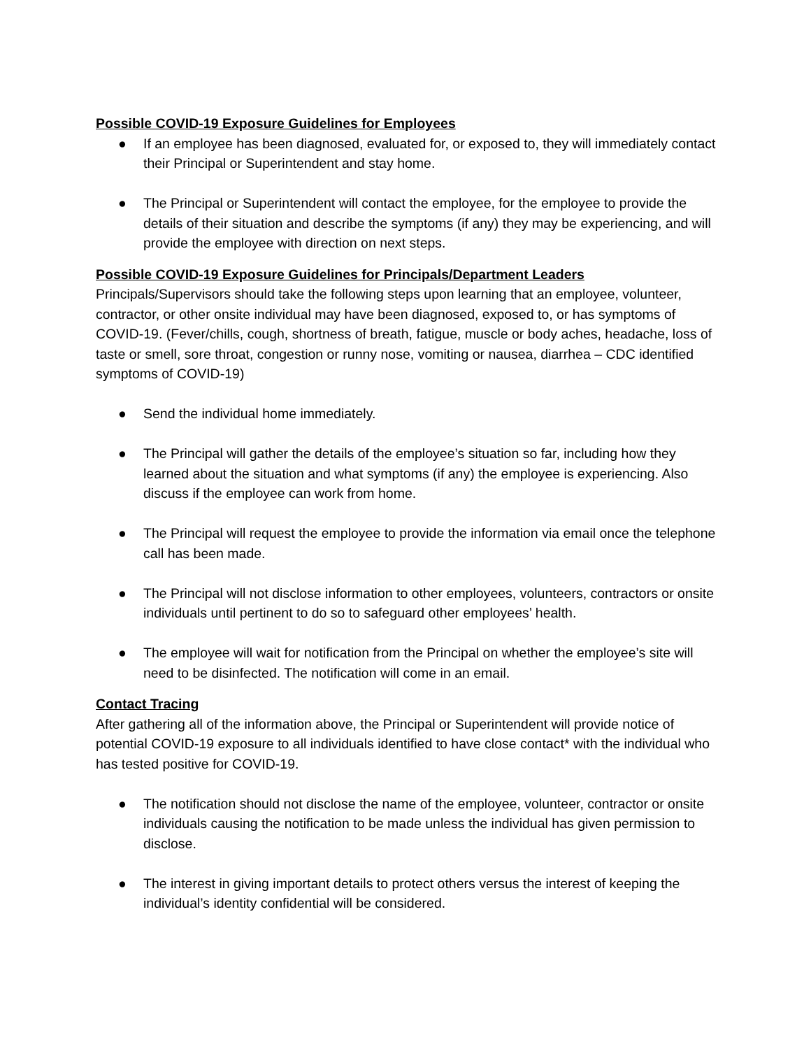Possible COVID-19 Exposure Guidelines for Employees
● If an employee has been diagnosed, evaluated for, or exposed to, they will immediately contact their Principal or Superintendent and stay home.
● The Principal or Superintendent will contact the employee, for the employee to provide the details of their situation and describe the symptoms (if any) they may be experiencing, and will provide the employee with direction on next steps.
Possible COVID-19 Exposure Guidelines for Principals/Department Leaders
Principals/Supervisors should take the following steps upon learning that an employee, volunteer, contractor, or other onsite individual may have been diagnosed, exposed to, or has symptoms of COVID-19. (Fever/chills, cough, shortness of breath, fatigue, muscle or body aches, headache, loss of taste or smell, sore throat, congestion or runny nose, vomiting or nausea, diarrhea – CDC identified symptoms of COVID-19)
● Send the individual home immediately.
● The Principal will gather the details of the employee’s situation so far, including how they learned about the situation and what symptoms (if any) the employee is experiencing. Also discuss if the employee can work from home.
● The Principal will request the employee to provide the information via email once the telephone call has been made.
● The Principal will not disclose information to other employees, volunteers, contractors or onsite individuals until pertinent to do so to safeguard other employees’ health.
● The employee will wait for notification from the Principal on whether the employee’s site will need to be disinfected. The notification will come in an email.
Contact Tracing
After gathering all of the information above, the Principal or Superintendent will provide notice of potential COVID-19 exposure to all individuals identified to have close contact* with the individual who has tested positive for COVID-19.
● The notification should not disclose the name of the employee, volunteer, contractor or onsite individuals causing the notification to be made unless the individual has given permission to disclose.
● The interest in giving important details to protect others versus the interest of keeping the individual’s identity confidential will be considered.